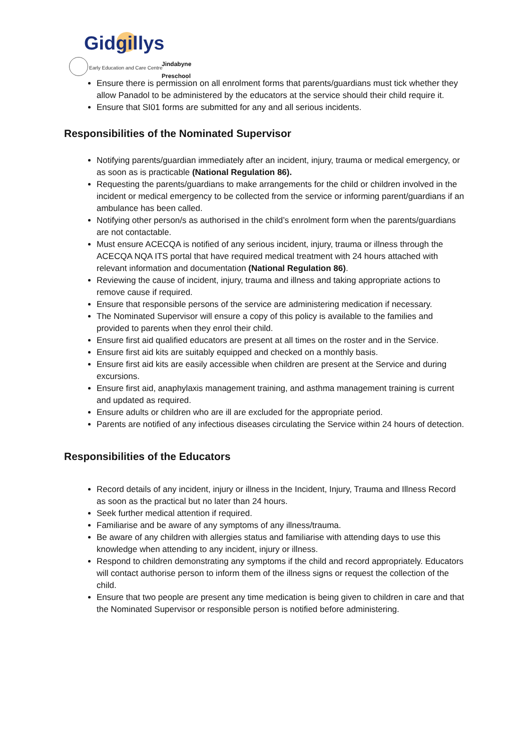Gidgillys
Early Education and Care Centre
Jindabyne
Preschool
Ensure there is permission on all enrolment forms that parents/guardians must tick whether they allow Panadol to be administered by the educators at the service should their child require it.
Ensure that SI01 forms are submitted for any and all serious incidents.
Responsibilities of the Nominated Supervisor
Notifying parents/guardian immediately after an incident, injury, trauma or medical emergency, or as soon as is practicable (National Regulation 86).
Requesting the parents/guardians to make arrangements for the child or children involved in the incident or medical emergency to be collected from the service or informing parent/guardians if an ambulance has been called.
Notifying other person/s as authorised in the child’s enrolment form when the parents/guardians are not contactable.
Must ensure ACECQA is notified of any serious incident, injury, trauma or illness through the ACECQA NQA ITS portal that have required medical treatment with 24 hours attached with relevant information and documentation (National Regulation 86).
Reviewing the cause of incident, injury, trauma and illness and taking appropriate actions to remove cause if required.
Ensure that responsible persons of the service are administering medication if necessary.
The Nominated Supervisor will ensure a copy of this policy is available to the families and provided to parents when they enrol their child.
Ensure first aid qualified educators are present at all times on the roster and in the Service.
Ensure first aid kits are suitably equipped and checked on a monthly basis.
Ensure first aid kits are easily accessible when children are present at the Service and during excursions.
Ensure first aid, anaphylaxis management training, and asthma management training is current and updated as required.
Ensure adults or children who are ill are excluded for the appropriate period.
Parents are notified of any infectious diseases circulating the Service within 24 hours of detection.
Responsibilities of the Educators
Record details of any incident, injury or illness in the Incident, Injury, Trauma and Illness Record as soon as the practical but no later than 24 hours.
Seek further medical attention if required.
Familiarise and be aware of any symptoms of any illness/trauma.
Be aware of any children with allergies status and familiarise with attending days to use this knowledge when attending to any incident, injury or illness.
Respond to children demonstrating any symptoms if the child and record appropriately. Educators will contact authorise person to inform them of the illness signs or request the collection of the child.
Ensure that two people are present any time medication is being given to children in care and that the Nominated Supervisor or responsible person is notified before administering.